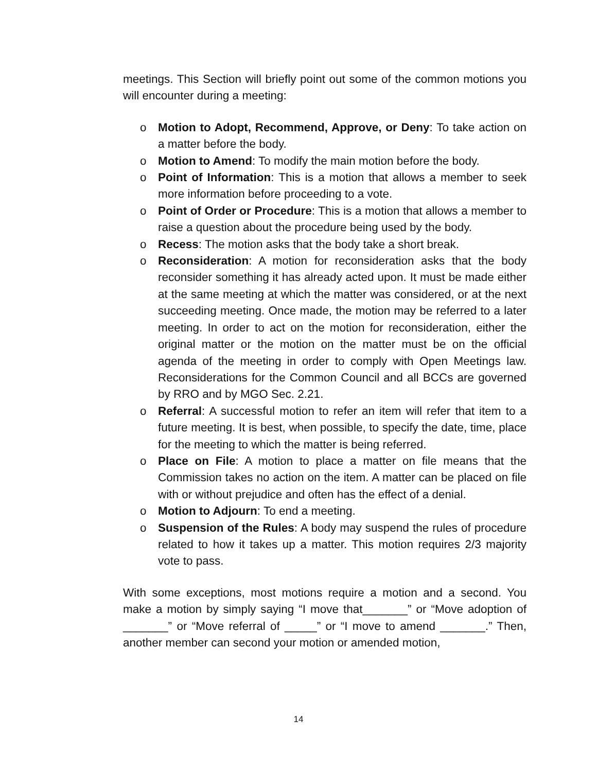meetings. This Section will briefly point out some of the common motions you will encounter during a meeting:
o Motion to Adopt, Recommend, Approve, or Deny: To take action on a matter before the body.
o Motion to Amend: To modify the main motion before the body.
o Point of Information: This is a motion that allows a member to seek more information before proceeding to a vote.
o Point of Order or Procedure: This is a motion that allows a member to raise a question about the procedure being used by the body.
o Recess: The motion asks that the body take a short break.
o Reconsideration: A motion for reconsideration asks that the body reconsider something it has already acted upon. It must be made either at the same meeting at which the matter was considered, or at the next succeeding meeting. Once made, the motion may be referred to a later meeting. In order to act on the motion for reconsideration, either the original matter or the motion on the matter must be on the official agenda of the meeting in order to comply with Open Meetings law. Reconsiderations for the Common Council and all BCCs are governed by RRO and by MGO Sec. 2.21.
o Referral: A successful motion to refer an item will refer that item to a future meeting. It is best, when possible, to specify the date, time, place for the meeting to which the matter is being referred.
o Place on File: A motion to place a matter on file means that the Commission takes no action on the item. A matter can be placed on file with or without prejudice and often has the effect of a denial.
o Motion to Adjourn: To end a meeting.
o Suspension of the Rules: A body may suspend the rules of procedure related to how it takes up a matter. This motion requires 2/3 majority vote to pass.
With some exceptions, most motions require a motion and a second. You make a motion by simply saying “I move that_______” or “Move adoption of _______” or “Move referral of _____” or “I move to amend _______.” Then, another member can second your motion or amended motion,
14